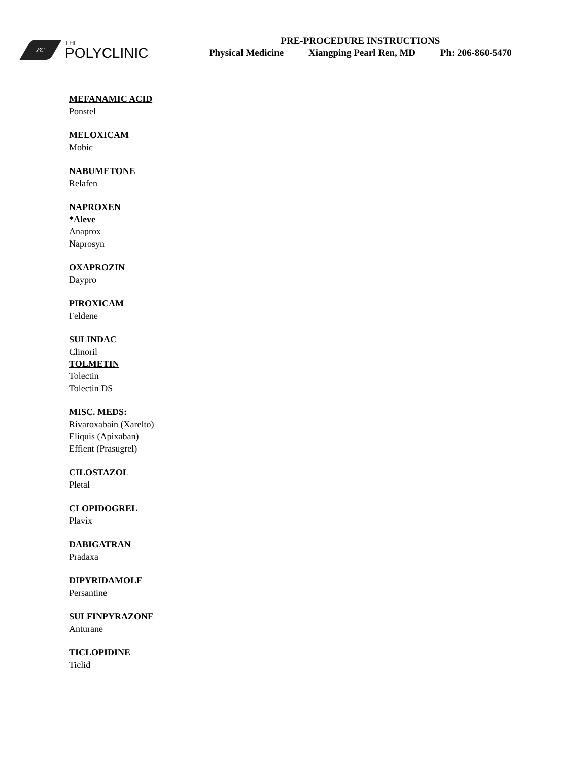PC
THE
POLYCLINIC
PRE-PROCEDURE INSTRUCTIONS
Physical Medicine Xiangping Pearl Ren, MD Ph: 206-860-5470
MEFANAMIC ACID
Ponstel
MELOXICAM
Mobic
NABUMETONE
Relafen
NAPROXEN
*Aleve
Anaprox
Naprosyn
OXAPROZIN
Daypro
PIROXICAM
Feldene
SULINDAC
Clinoril
TOLMETIN
Tolectin
Tolectin DS
MISC. MEDS:
Rivaroxabain (Xarelto)
Eliquis (Apixaban)
Effient (Prasugrel)
CILOSTAZOL
Pletal
CLOPIDOGREL
Plavix
DABIGATRAN
Pradaxa
DIPYRIDAMOLE
Persantine
SULFINPYRAZONE
Anturane
TICLOPIDINE
Ticlid